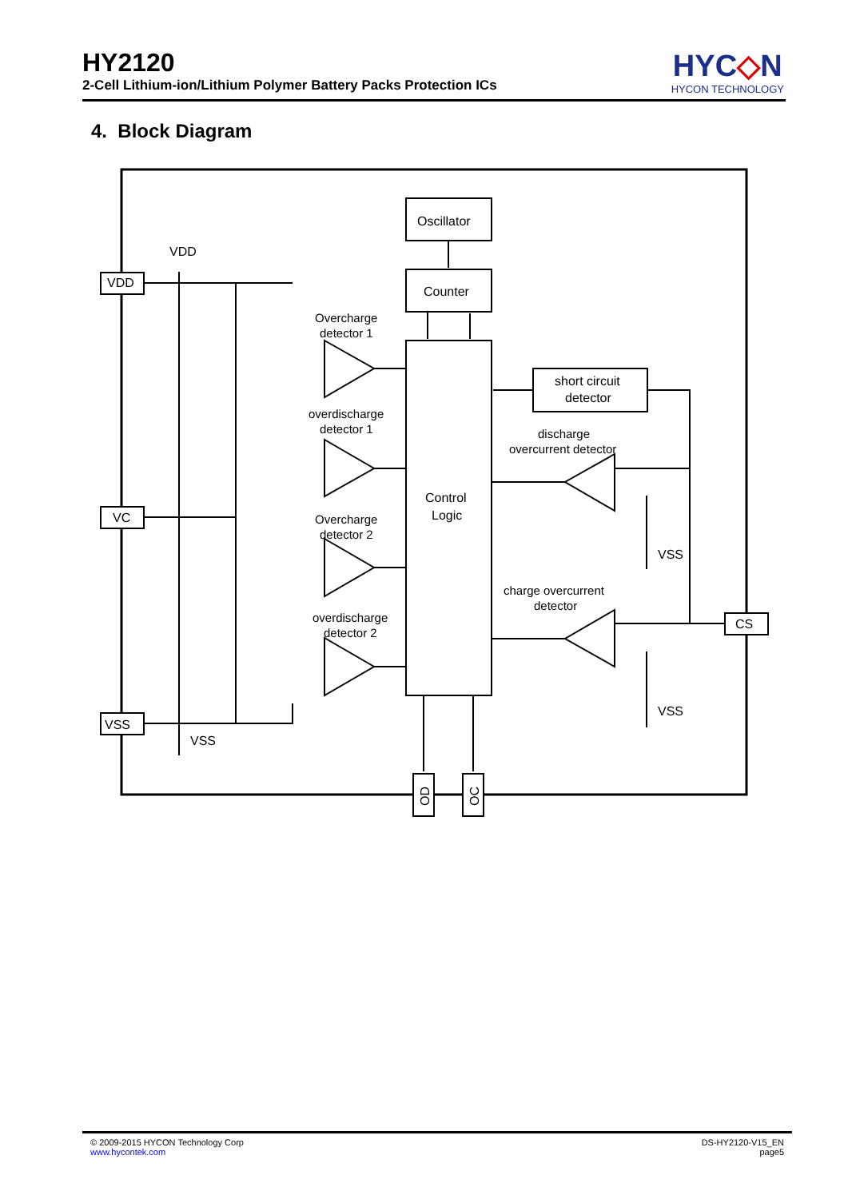HY2120
2-Cell Lithium-ion/Lithium Polymer Battery Packs Protection ICs
HYC◇N
HYCON TECHNOLOGY
4. Block Diagram
Oscillator
Counter
Control
Logic
short circuit
detector
VDD
VC
VSS
CS
VDD
VSS
VSS
VSS
Overcharge
detector 1
overdischarge
detector 1
Overcharge
detector 2
overdischarge
detector 2
discharge
overcurrent detector
charge overcurrent
detector
OD
OC
© 2009-2015 HYCON Technology Corp
www.hycontek.com
DS-HY2120-V15_EN
page5